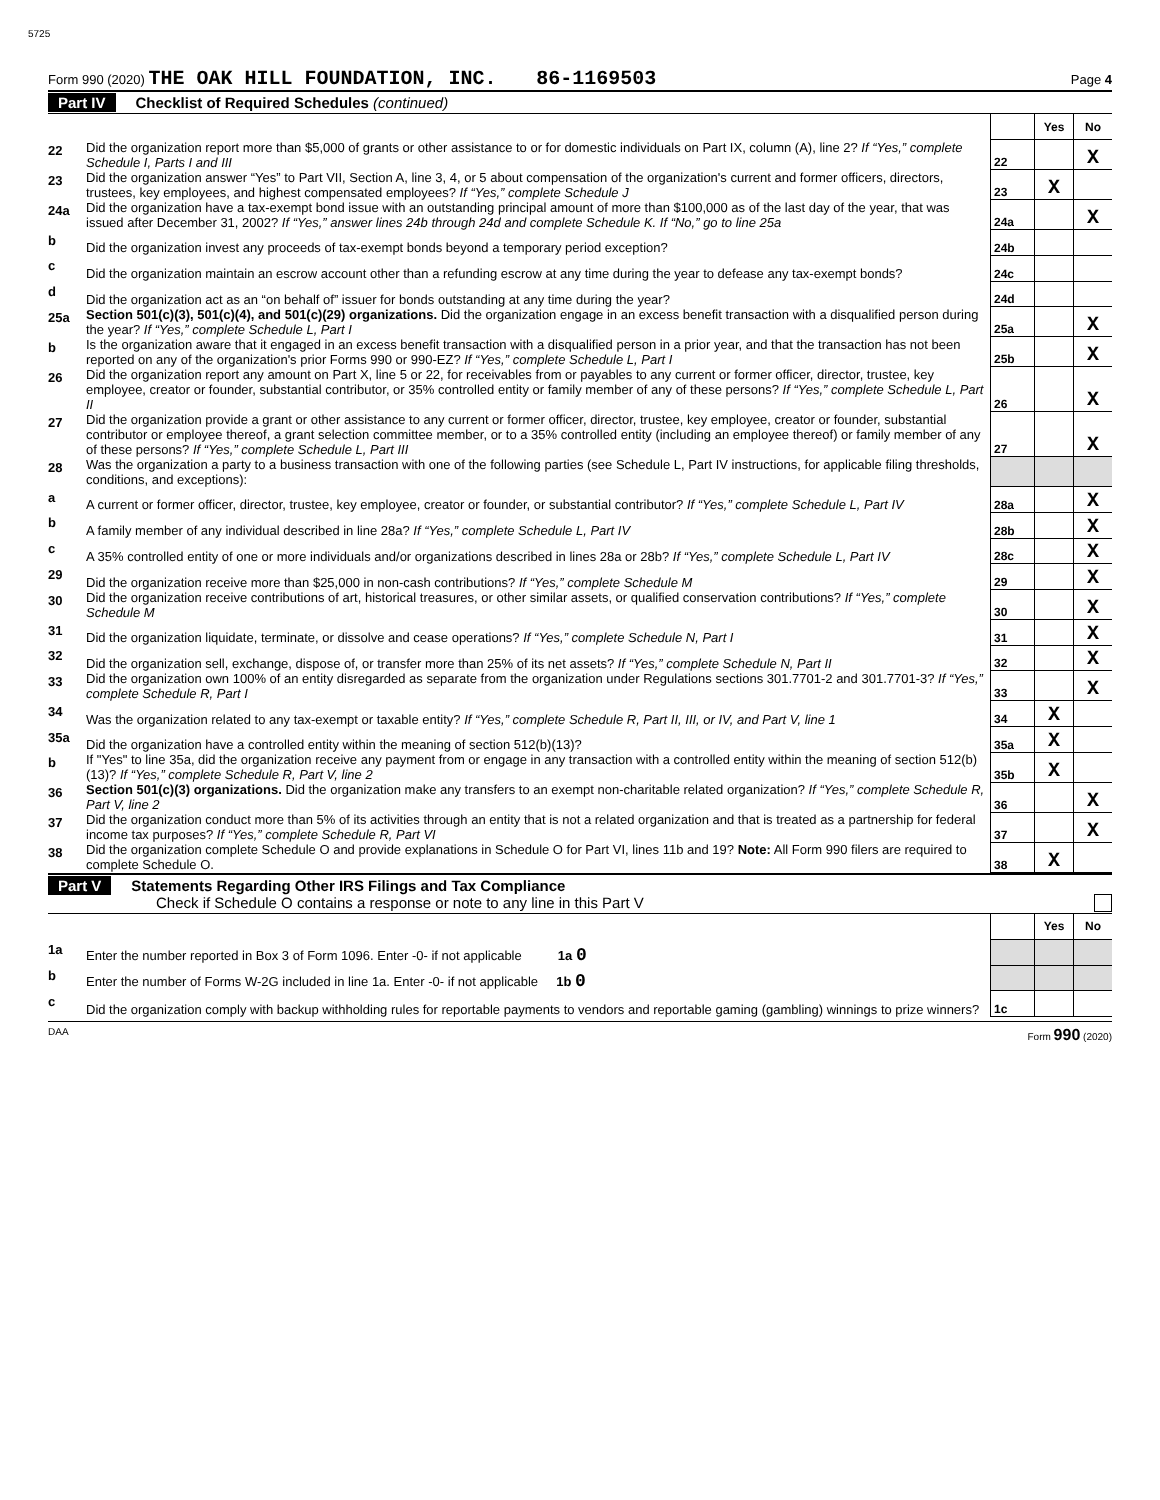5725
Form 990 (2020) THE OAK HILL FOUNDATION, INC. 86-1169503
Page 4
Part IV Checklist of Required Schedules (continued)
| | | | Yes | No |
| 22 | Did the organization report more than $5,000 of grants or other assistance to or for domestic individuals on Part IX, column (A), line 2? If “Yes,” complete Schedule I, Parts I and III | 22 | | X |
| 23 | Did the organization answer “Yes” to Part VII, Section A, line 3, 4, or 5 about compensation of the organization's current and former officers, directors, trustees, key employees, and highest compensated employees? If “Yes,” complete Schedule J | 23 | X | |
| 24a | Did the organization have a tax-exempt bond issue with an outstanding principal amount of more than $100,000 as of the last day of the year, that was issued after December 31, 2002? If “Yes,” answer lines 24b through 24d and complete Schedule K. If “No,” go to line 25a | 24a | | X |
| b | Did the organization invest any proceeds of tax-exempt bonds beyond a temporary period exception? | 24b | | |
| c | Did the organization maintain an escrow account other than a refunding escrow at any time during the year to defease any tax-exempt bonds? | 24c | | |
| d | Did the organization act as an “on behalf of” issuer for bonds outstanding at any time during the year? | 24d | | |
| 25a | Section 501(c)(3), 501(c)(4), and 501(c)(29) organizations. Did the organization engage in an excess benefit transaction with a disqualified person during the year? If “Yes,” complete Schedule L, Part I | 25a | | X |
| b | Is the organization aware that it engaged in an excess benefit transaction with a disqualified person in a prior year, and that the transaction has not been reported on any of the organization's prior Forms 990 or 990-EZ? If “Yes,” complete Schedule L, Part I | 25b | | X |
| 26 | Did the organization report any amount on Part X, line 5 or 22, for receivables from or payables to any current or former officer, director, trustee, key employee, creator or founder, substantial contributor, or 35% controlled entity or family member of any of these persons? If “Yes,” complete Schedule L, Part II | 26 | | X |
| 27 | Did the organization provide a grant or other assistance to any current or former officer, director, trustee, key employee, creator or founder, substantial contributor or employee thereof, a grant selection committee member, or to a 35% controlled entity (including an employee thereof) or family member of any of these persons? If “Yes,” complete Schedule L, Part III | 27 | | X |
| 28 | Was the organization a party to a business transaction with one of the following parties (see Schedule L, Part IV instructions, for applicable filing thresholds, conditions, and exceptions): | | | |
| a | A current or former officer, director, trustee, key employee, creator or founder, or substantial contributor? If “Yes,” complete Schedule L, Part IV | 28a | | X |
| b | A family member of any individual described in line 28a? If “Yes,” complete Schedule L, Part IV | 28b | | X |
| c | A 35% controlled entity of one or more individuals and/or organizations described in lines 28a or 28b? If “Yes,” complete Schedule L, Part IV | 28c | | X |
| 29 | Did the organization receive more than $25,000 in non-cash contributions? If “Yes,” complete Schedule M | 29 | | X |
| 30 | Did the organization receive contributions of art, historical treasures, or other similar assets, or qualified conservation contributions? If “Yes,” complete Schedule M | 30 | | X |
| 31 | Did the organization liquidate, terminate, or dissolve and cease operations? If “Yes,” complete Schedule N, Part I | 31 | | X |
| 32 | Did the organization sell, exchange, dispose of, or transfer more than 25% of its net assets? If “Yes,” complete Schedule N, Part II | 32 | | X |
| 33 | Did the organization own 100% of an entity disregarded as separate from the organization under Regulations sections 301.7701-2 and 301.7701-3? If “Yes,” complete Schedule R, Part I | 33 | | X |
| 34 | Was the organization related to any tax-exempt or taxable entity? If “Yes,” complete Schedule R, Part II, III, or IV, and Part V, line 1 | 34 | X | |
| 35a | Did the organization have a controlled entity within the meaning of section 512(b)(13)? | 35a | X | |
| b | If "Yes" to line 35a, did the organization receive any payment from or engage in any transaction with a controlled entity within the meaning of section 512(b)(13)? If “Yes,” complete Schedule R, Part V, line 2 | 35b | X | |
| 36 | Section 501(c)(3) organizations. Did the organization make any transfers to an exempt non-charitable related organization? If “Yes,” complete Schedule R, Part V, line 2 | 36 | | X |
| 37 | Did the organization conduct more than 5% of its activities through an entity that is not a related organization and that is treated as a partnership for federal income tax purposes? If “Yes,” complete Schedule R, Part VI | 37 | | X |
| 38 | Did the organization complete Schedule O and provide explanations in Schedule O for Part VI, lines 11b and 19? Note: All Form 990 filers are required to complete Schedule O. | 38 | X | |
Part V Statements Regarding Other IRS Filings and Tax Compliance
Check if Schedule O contains a response or note to any line in this Part V
| | | | Yes | No |
| 1a | Enter the number reported in Box 3 of Form 1096. Enter -0- if not applicable 1a 0 | | | |
| b | Enter the number of Forms W-2G included in line 1a. Enter -0- if not applicable 1b 0 | | | |
| c | Did the organization comply with backup withholding rules for reportable payments to vendors and reportable gaming (gambling) winnings to prize winners? | 1c | | |
DAA Form 990 (2020)